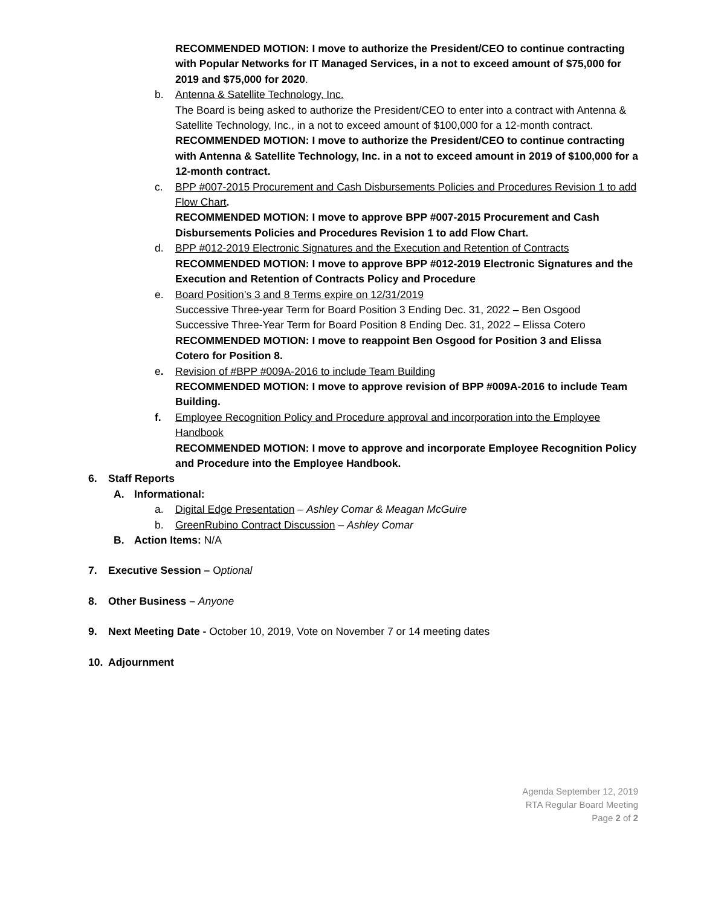RECOMMENDED MOTION: I move to authorize the President/CEO to continue contracting with Popular Networks for IT Managed Services, in a not to exceed amount of $75,000 for 2019 and $75,000 for 2020.
b. Antenna & Satellite Technology, Inc.
The Board is being asked to authorize the President/CEO to enter into a contract with Antenna & Satellite Technology, Inc., in a not to exceed amount of $100,000 for a 12-month contract.
RECOMMENDED MOTION: I move to authorize the President/CEO to continue contracting with Antenna & Satellite Technology, Inc. in a not to exceed amount in 2019 of $100,000 for a 12-month contract.
c. BPP #007-2015 Procurement and Cash Disbursements Policies and Procedures Revision 1 to add Flow Chart.
RECOMMENDED MOTION: I move to approve BPP #007-2015 Procurement and Cash Disbursements Policies and Procedures Revision 1 to add Flow Chart.
d. BPP #012-2019 Electronic Signatures and the Execution and Retention of Contracts
RECOMMENDED MOTION: I move to approve BPP #012-2019 Electronic Signatures and the Execution and Retention of Contracts Policy and Procedure
e. Board Position’s 3 and 8 Terms expire on 12/31/2019
Successive Three-year Term for Board Position 3 Ending Dec. 31, 2022 – Ben Osgood
Successive Three-Year Term for Board Position 8 Ending Dec. 31, 2022 – Elissa Cotero
RECOMMENDED MOTION: I move to reappoint Ben Osgood for Position 3 and Elissa Cotero for Position 8.
e. Revision of #BPP #009A-2016 to include Team Building
RECOMMENDED MOTION: I move to approve revision of BPP #009A-2016 to include Team Building.
f. Employee Recognition Policy and Procedure approval and incorporation into the Employee Handbook
RECOMMENDED MOTION: I move to approve and incorporate Employee Recognition Policy and Procedure into the Employee Handbook.
6. Staff Reports
A. Informational:
a. Digital Edge Presentation – Ashley Comar & Meagan McGuire
b. GreenRubino Contract Discussion – Ashley Comar
B. Action Items: N/A
7. Executive Session – Optional
8. Other Business – Anyone
9. Next Meeting Date - October 10, 2019, Vote on November 7 or 14 meeting dates
10. Adjournment
Agenda September 12, 2019
RTA Regular Board Meeting
Page 2 of 2